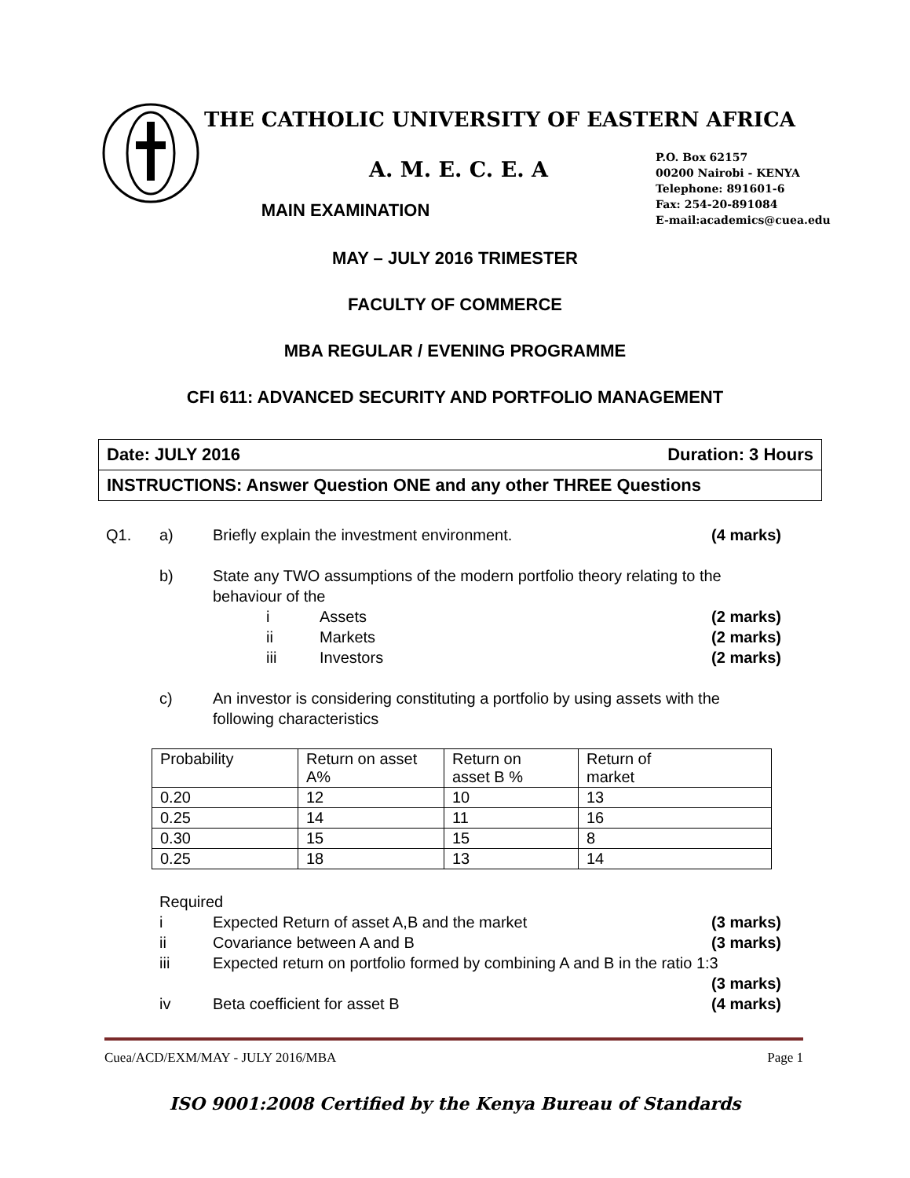THE CATHOLIC UNIVERSITY OF EASTERN AFRICA
A. M. E. C. E. A
P.O. Box 62157
00200 Nairobi - KENYA
Telephone: 891601-6
Fax: 254-20-891084
E-mail:academics@cuea.edu
MAIN EXAMINATION
MAY – JULY 2016 TRIMESTER
FACULTY OF COMMERCE
MBA REGULAR / EVENING PROGRAMME
CFI 611: ADVANCED SECURITY AND PORTFOLIO MANAGEMENT
Date: JULY 2016 Duration: 3 Hours
INSTRUCTIONS: Answer Question ONE and any other THREE Questions
Q1. a) Briefly explain the investment environment. (4 marks)
b) State any TWO assumptions of the modern portfolio theory relating to the
behaviour of the
i Assets (2 marks)
ii Markets (2 marks)
iii Investors (2 marks)
c) An investor is considering constituting a portfolio by using assets with the
following characteristics
| Probability | Return on asset A% | Return on asset B % | Return of market |
| 0.20 | 12 | 10 | 13 |
| 0.25 | 14 | 11 | 16 |
| 0.30 | 15 | 15 | 8 |
| 0.25 | 18 | 13 | 14 |
Required
i Expected Return of asset A,B and the market (3 marks)
ii Covariance between A and B (3 marks)
iii Expected return on portfolio formed by combining A and B in the ratio 1:3
(3 marks)
iv Beta coefficient for asset B (4 marks)
Cuea/ACD/EXM/MAY - JULY 2016/MBA Page 1
ISO 9001:2008 Certified by the Kenya Bureau of Standards